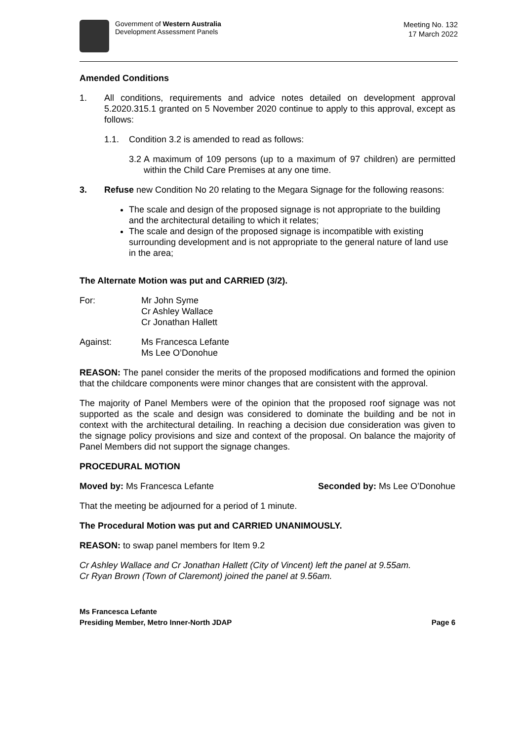Government of Western Australia
Development Assessment Panels
Meeting No. 132
17 March 2022
Amended Conditions
1. All conditions, requirements and advice notes detailed on development approval 5.2020.315.1 granted on 5 November 2020 continue to apply to this approval, except as follows:
1.1. Condition 3.2 is amended to read as follows:
3.2
A maximum of 109 persons (up to a maximum of 97 children) are permitted within the Child Care Premises at any one time.
3. Refuse new Condition No 20 relating to the Megara Signage for the following reasons:
The scale and design of the proposed signage is not appropriate to the building and the architectural detailing to which it relates;
The scale and design of the proposed signage is incompatible with existing surrounding development and is not appropriate to the general nature of land use in the area;
The Alternate Motion was put and CARRIED (3/2).
For: Mr John Syme
Cr Ashley Wallace
Cr Jonathan Hallett
Against: Ms Francesca Lefante
Ms Lee O’Donohue
REASON: The panel consider the merits of the proposed modifications and formed the opinion that the childcare components were minor changes that are consistent with the approval.
The majority of Panel Members were of the opinion that the proposed roof signage was not supported as the scale and design was considered to dominate the building and be not in context with the architectural detailing. In reaching a decision due consideration was given to the signage policy provisions and size and context of the proposal. On balance the majority of Panel Members did not support the signage changes.
PROCEDURAL MOTION
Moved by: Ms Francesca Lefante Seconded by: Ms Lee O’Donohue
That the meeting be adjourned for a period of 1 minute.
The Procedural Motion was put and CARRIED UNANIMOUSLY.
REASON: to swap panel members for Item 9.2
Cr Ashley Wallace and Cr Jonathan Hallett (City of Vincent) left the panel at 9.55am.
Cr Ryan Brown (Town of Claremont) joined the panel at 9.56am.
Ms Francesca Lefante
Presiding Member, Metro Inner-North JDAP
Page 6